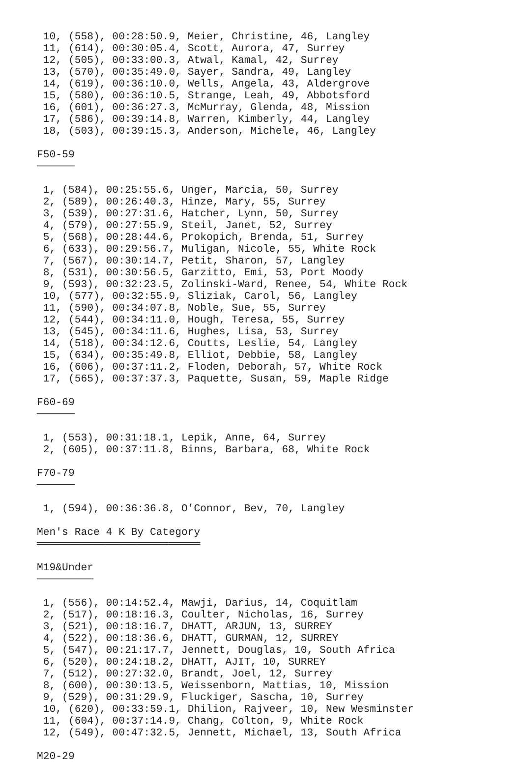10, (558), 00:28:50.9, Meier, Christine, 46, Langley
 11, (614), 00:30:05.4, Scott, Aurora, 47, Surrey
 12, (505), 00:33:00.3, Atwal, Kamal, 42, Surrey
 13, (570), 00:35:49.0, Sayer, Sandra, 49, Langley
 14, (619), 00:36:10.0, Wells, Angela, 43, Aldergrove
 15, (580), 00:36:10.5, Strange, Leah, 49, Abbotsford
 16, (601), 00:36:27.3, McMurray, Glenda, 48, Mission
 17, (586), 00:39:14.8, Warren, Kimberly, 44, Langley
 18, (503), 00:39:15.3, Anderson, Michele, 46, Langley

F50-59
──────

 1, (584), 00:25:55.6, Unger, Marcia, 50, Surrey
 2, (589), 00:26:40.3, Hinze, Mary, 55, Surrey
 3, (539), 00:27:31.6, Hatcher, Lynn, 50, Surrey
 4, (579), 00:27:55.9, Steil, Janet, 52, Surrey
 5, (568), 00:28:44.6, Prokopich, Brenda, 51, Surrey
 6, (633), 00:29:56.7, Muligan, Nicole, 55, White Rock
 7, (567), 00:30:14.7, Petit, Sharon, 57, Langley
 8, (531), 00:30:56.5, Garzitto, Emi, 53, Port Moody
 9, (593), 00:32:23.5, Zolinski-Ward, Renee, 54, White Rock
 10, (577), 00:32:55.9, Sliziak, Carol, 56, Langley
 11, (590), 00:34:07.8, Noble, Sue, 55, Surrey
 12, (544), 00:34:11.0, Hough, Teresa, 55, Surrey
 13, (545), 00:34:11.6, Hughes, Lisa, 53, Surrey
 14, (518), 00:34:12.6, Coutts, Leslie, 54, Langley
 15, (634), 00:35:49.8, Elliot, Debbie, 58, Langley
 16, (606), 00:37:11.2, Floden, Deborah, 57, White Rock
 17, (565), 00:37:37.3, Paquette, Susan, 59, Maple Ridge

F60-69
──────

 1, (553), 00:31:18.1, Lepik, Anne, 64, Surrey
 2, (605), 00:37:11.8, Binns, Barbara, 68, White Rock

F70-79
──────

 1, (594), 00:36:36.8, O'Connor, Bev, 70, Langley

Men's Race 4 K By Category
══════════════════════════

M19&Under
─────────

 1, (556), 00:14:52.4, Mawji, Darius, 14, Coquitlam
 2, (517), 00:18:16.3, Coulter, Nicholas, 16, Surrey
 3, (521), 00:18:16.7, DHATT, ARJUN, 13, SURREY
 4, (522), 00:18:36.6, DHATT, GURMAN, 12, SURREY
 5, (547), 00:21:17.7, Jennett, Douglas, 10, South Africa
 6, (520), 00:24:18.2, DHATT, AJIT, 10, SURREY
 7, (512), 00:27:32.0, Brandt, Joel, 12, Surrey
 8, (600), 00:30:13.5, Weissenborn, Mattias, 10, Mission
 9, (529), 00:31:29.9, Fluckiger, Sascha, 10, Surrey
 10, (620), 00:33:59.1, Dhilion, Rajveer, 10, New Wesminster
 11, (604), 00:37:14.9, Chang, Colton, 9, White Rock
 12, (549), 00:47:32.5, Jennett, Michael, 13, South Africa

M20-29